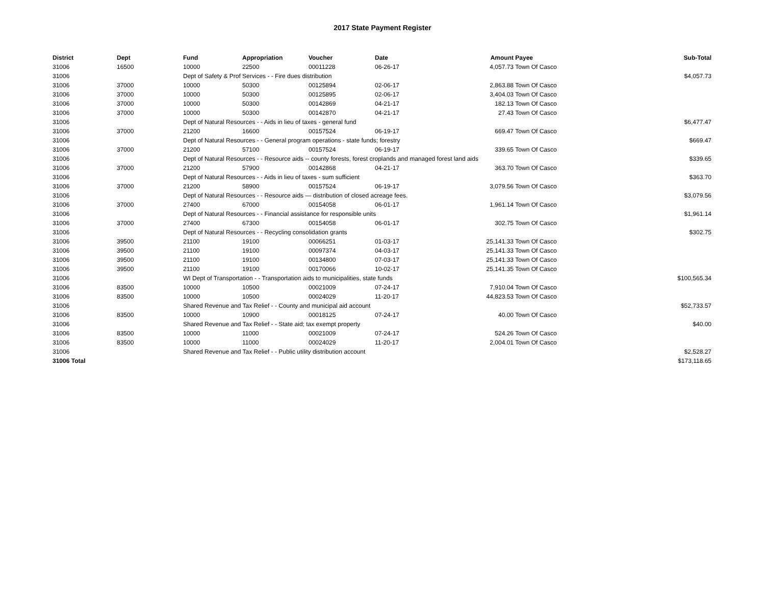2017 State Payment Register
| District | Dept | Fund | Appropriation | Voucher | Date | Amount | Payee | Sub-Total |
| --- | --- | --- | --- | --- | --- | --- | --- | --- |
| 31006 | 16500 | 10000 | 22500 | 00011228 | 06-26-17 | 4,057.73 | Town Of Casco | |
| 31006 | | Dept of Safety & Prof Services - - Fire dues distribution | | | | | | $4,057.73 |
| 31006 | 37000 | 10000 | 50300 | 00125894 | 02-06-17 | 2,863.88 | Town Of Casco | |
| 31006 | 37000 | 10000 | 50300 | 00125895 | 02-06-17 | 3,404.03 | Town Of Casco | |
| 31006 | 37000 | 10000 | 50300 | 00142869 | 04-21-17 | 182.13 | Town Of Casco | |
| 31006 | 37000 | 10000 | 50300 | 00142870 | 04-21-17 | 27.43 | Town Of Casco | |
| 31006 | | Dept of Natural Resources - - Aids in lieu of taxes - general fund | | | | | | $6,477.47 |
| 31006 | 37000 | 21200 | 16600 | 00157524 | 06-19-17 | 669.47 | Town Of Casco | |
| 31006 | | Dept of Natural Resources - - General program operations - state funds; forestry | | | | | | $669.47 |
| 31006 | 37000 | 21200 | 57100 | 00157524 | 06-19-17 | 339.65 | Town Of Casco | |
| 31006 | | Dept of Natural Resources - - Resource aids -- county forests, forest croplands and managed forest land aids | | | | | | $339.65 |
| 31006 | 37000 | 21200 | 57900 | 00142868 | 04-21-17 | 363.70 | Town Of Casco | |
| 31006 | | Dept of Natural Resources - - Aids in lieu of taxes - sum sufficient | | | | | | $363.70 |
| 31006 | 37000 | 21200 | 58900 | 00157524 | 06-19-17 | 3,079.56 | Town Of Casco | |
| 31006 | | Dept of Natural Resources - - Resource aids — distribution of closed acreage fees. | | | | | | $3,079.56 |
| 31006 | 37000 | 27400 | 67000 | 00154058 | 06-01-17 | 1,961.14 | Town Of Casco | |
| 31006 | | Dept of Natural Resources - - Financial assistance for responsible units | | | | | | $1,961.14 |
| 31006 | 37000 | 27400 | 67300 | 00154058 | 06-01-17 | 302.75 | Town Of Casco | |
| 31006 | | Dept of Natural Resources - - Recycling consolidation grants | | | | | | $302.75 |
| 31006 | 39500 | 21100 | 19100 | 00066251 | 01-03-17 | 25,141.33 | Town Of Casco | |
| 31006 | 39500 | 21100 | 19100 | 00097374 | 04-03-17 | 25,141.33 | Town Of Casco | |
| 31006 | 39500 | 21100 | 19100 | 00134800 | 07-03-17 | 25,141.33 | Town Of Casco | |
| 31006 | 39500 | 21100 | 19100 | 00170066 | 10-02-17 | 25,141.35 | Town Of Casco | |
| 31006 | | WI Dept of Transportation - - Transportation aids to municipalities, state funds | | | | | | $100,565.34 |
| 31006 | 83500 | 10000 | 10500 | 00021009 | 07-24-17 | 7,910.04 | Town Of Casco | |
| 31006 | 83500 | 10000 | 10500 | 00024029 | 11-20-17 | 44,823.53 | Town Of Casco | |
| 31006 | | Shared Revenue and Tax Relief - - County and municipal aid account | | | | | | $52,733.57 |
| 31006 | 83500 | 10000 | 10900 | 00018125 | 07-24-17 | 40.00 | Town Of Casco | |
| 31006 | | Shared Revenue and Tax Relief - - State aid; tax exempt property | | | | | | $40.00 |
| 31006 | 83500 | 10000 | 11000 | 00021009 | 07-24-17 | 524.26 | Town Of Casco | |
| 31006 | 83500 | 10000 | 11000 | 00024029 | 11-20-17 | 2,004.01 | Town Of Casco | |
| 31006 | | Shared Revenue and Tax Relief - - Public utility distribution account | | | | | | $2,528.27 |
| 31006 Total | | | | | | | | $173,118.65 |